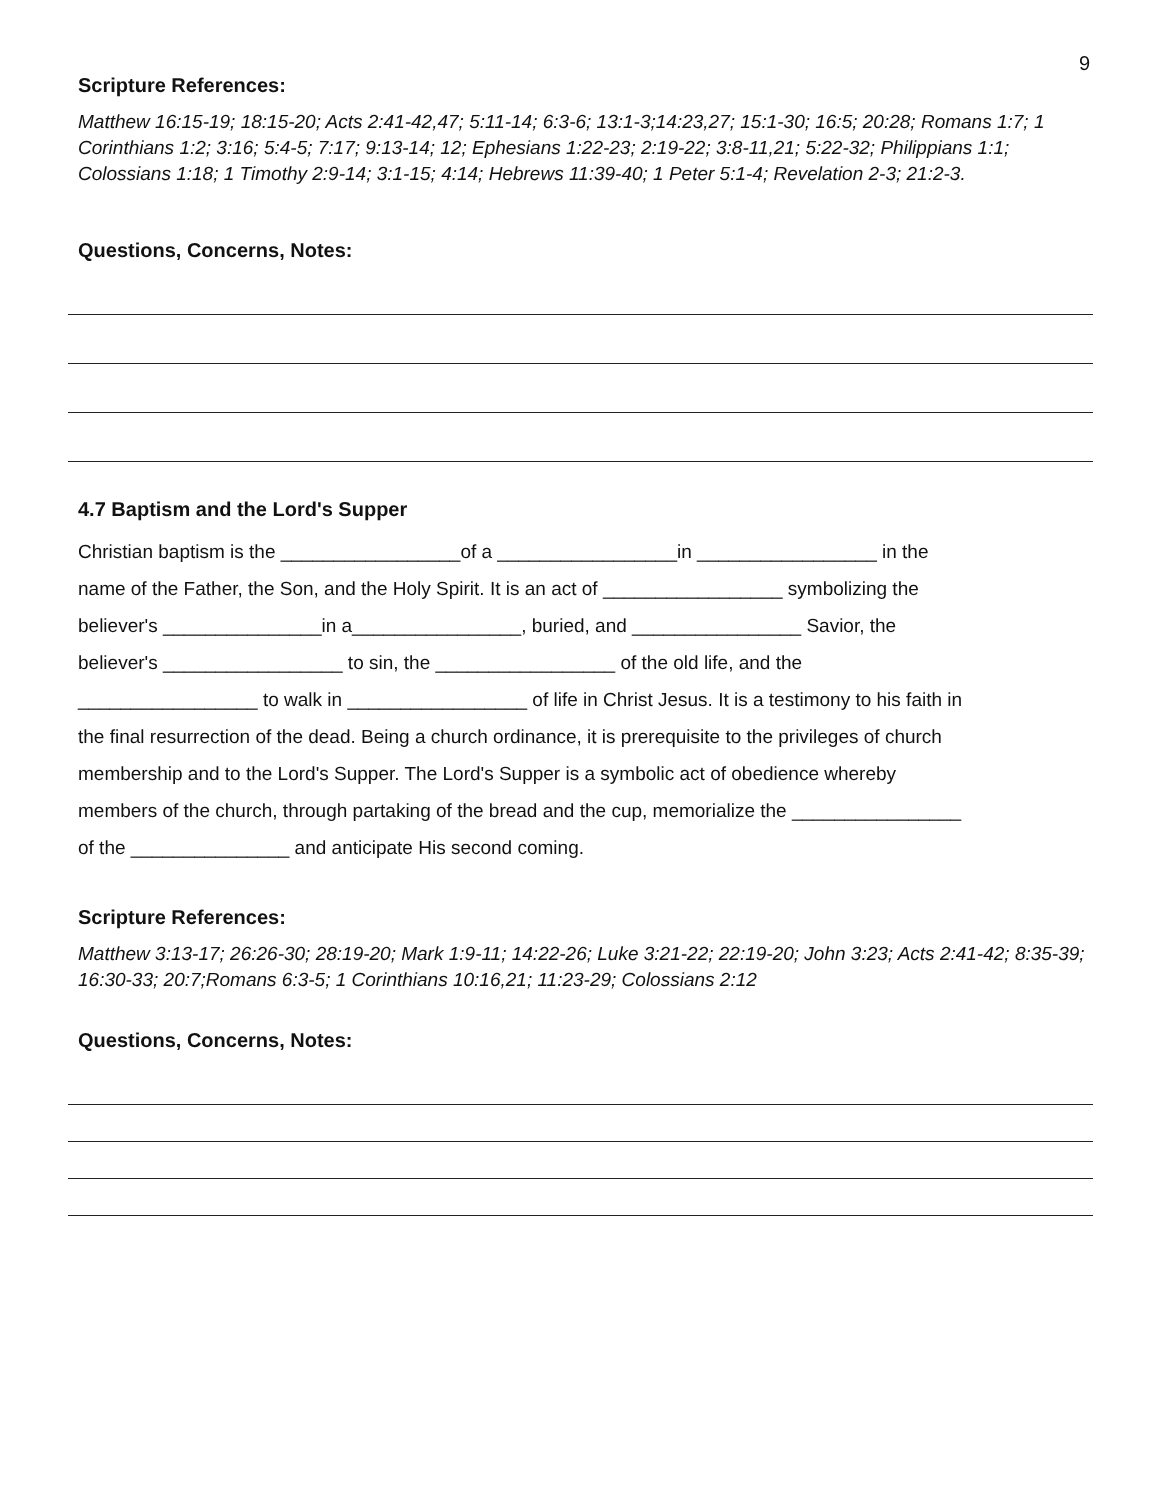9
Scripture References:
Matthew 16:15-19; 18:15-20; Acts 2:41-42,47; 5:11-14; 6:3-6; 13:1-3;14:23,27; 15:1-30; 16:5; 20:28; Romans 1:7; 1 Corinthians 1:2; 3:16; 5:4-5; 7:17; 9:13-14; 12; Ephesians 1:22-23; 2:19-22; 3:8-11,21; 5:22-32; Philippians 1:1; Colossians 1:18; 1 Timothy 2:9-14; 3:1-15; 4:14; Hebrews 11:39-40; 1 Peter 5:1-4; Revelation 2-3; 21:2-3.
Questions, Concerns, Notes:
4.7 Baptism and the Lord's Supper
Christian baptism is the _________________of a _________________in _________________ in the name of the Father, the Son, and the Holy Spirit. It is an act of _________________ symbolizing the believer's _______________in a________________, buried, and ________________ Savior, the believer's _________________ to sin, the _________________ of the old life, and the _________________ to walk in _________________ of life in Christ Jesus. It is a testimony to his faith in the final resurrection of the dead. Being a church ordinance, it is prerequisite to the privileges of church membership and to the Lord's Supper. The Lord's Supper is a symbolic act of obedience whereby members of the church, through partaking of the bread and the cup, memorialize the ________________ of the _______________ and anticipate His second coming.
Scripture References:
Matthew 3:13-17; 26:26-30; 28:19-20; Mark 1:9-11; 14:22-26; Luke 3:21-22; 22:19-20; John 3:23; Acts 2:41-42; 8:35-39; 16:30-33; 20:7;Romans 6:3-5; 1 Corinthians 10:16,21; 11:23-29; Colossians 2:12
Questions, Concerns, Notes: